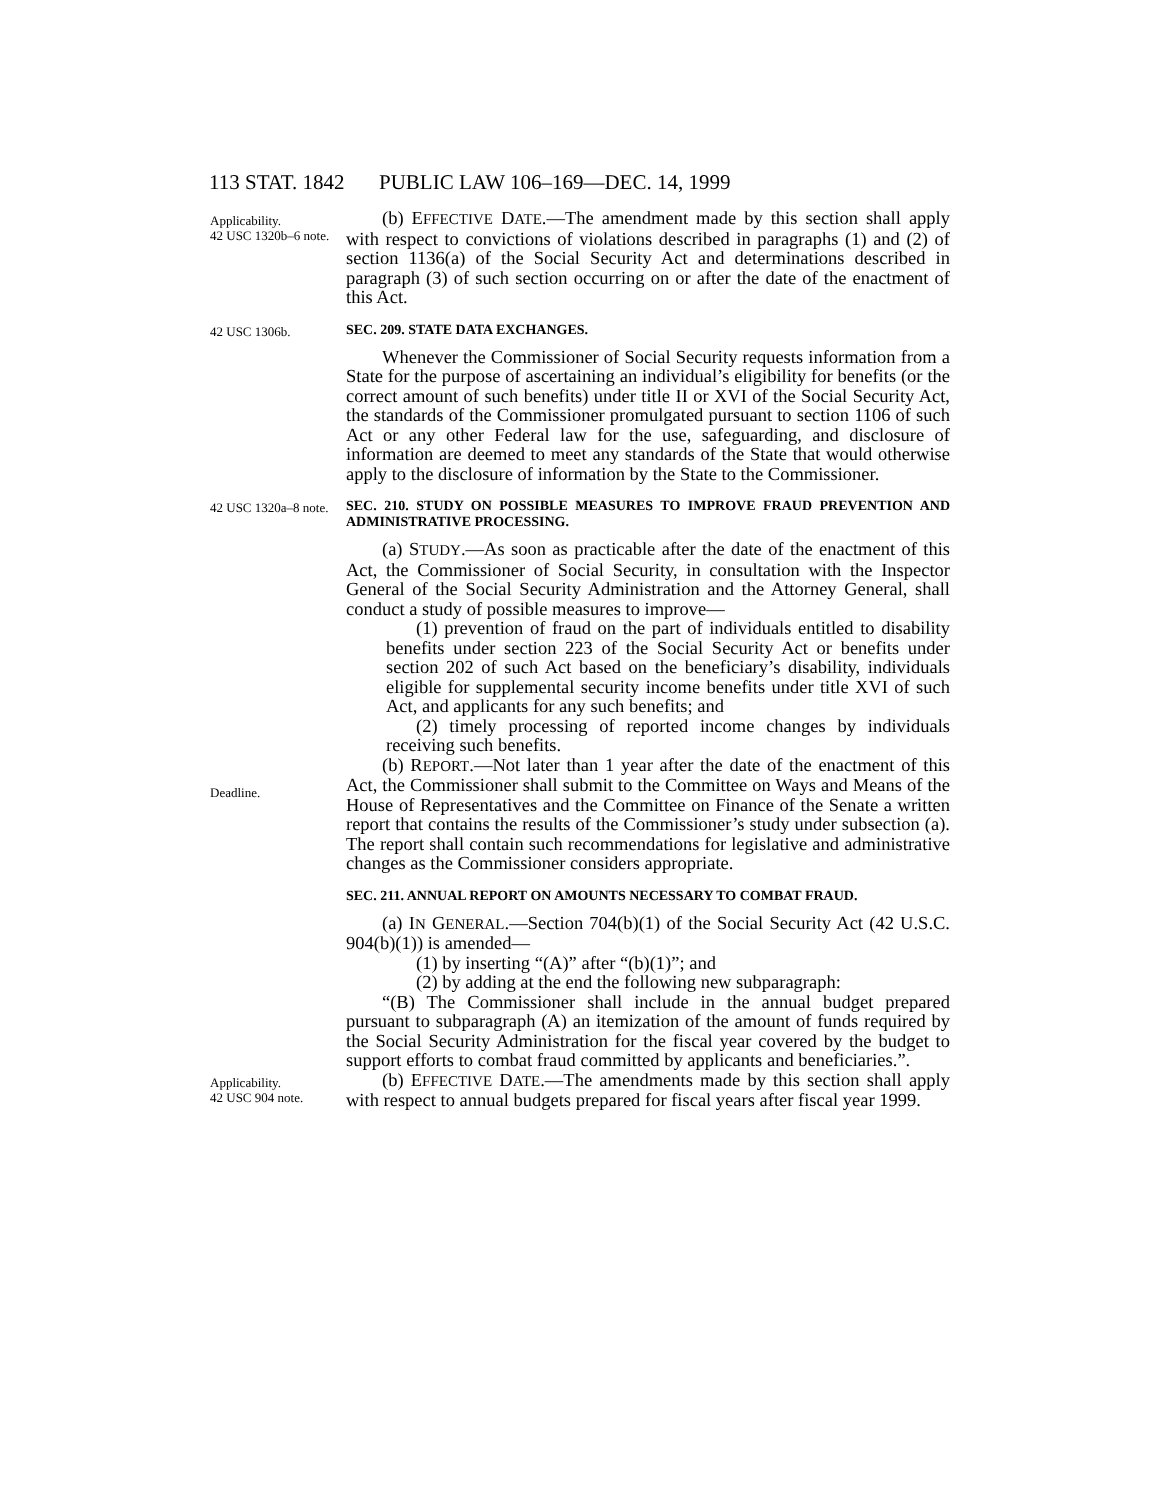113 STAT. 1842 PUBLIC LAW 106–169—DEC. 14, 1999
Applicability.
42 USC 1320b–6 note.
(b) EFFECTIVE DATE.—The amendment made by this section shall apply with respect to convictions of violations described in paragraphs (1) and (2) of section 1136(a) of the Social Security Act and determinations described in paragraph (3) of such section occurring on or after the date of the enactment of this Act.
42 USC 1306b.
SEC. 209. STATE DATA EXCHANGES.
Whenever the Commissioner of Social Security requests information from a State for the purpose of ascertaining an individual’s eligibility for benefits (or the correct amount of such benefits) under title II or XVI of the Social Security Act, the standards of the Commissioner promulgated pursuant to section 1106 of such Act or any other Federal law for the use, safeguarding, and disclosure of information are deemed to meet any standards of the State that would otherwise apply to the disclosure of information by the State to the Commissioner.
42 USC 1320a–8 note.
Deadline.
SEC. 210. STUDY ON POSSIBLE MEASURES TO IMPROVE FRAUD PREVENTION AND ADMINISTRATIVE PROCESSING.
(a) STUDY.—As soon as practicable after the date of the enactment of this Act, the Commissioner of Social Security, in consultation with the Inspector General of the Social Security Administration and the Attorney General, shall conduct a study of possible measures to improve—
(1) prevention of fraud on the part of individuals entitled to disability benefits under section 223 of the Social Security Act or benefits under section 202 of such Act based on the beneficiary’s disability, individuals eligible for supplemental security income benefits under title XVI of such Act, and applicants for any such benefits; and
(2) timely processing of reported income changes by individuals receiving such benefits.
(b) REPORT.—Not later than 1 year after the date of the enactment of this Act, the Commissioner shall submit to the Committee on Ways and Means of the House of Representatives and the Committee on Finance of the Senate a written report that contains the results of the Commissioner’s study under subsection (a). The report shall contain such recommendations for legislative and administrative changes as the Commissioner considers appropriate.
SEC. 211. ANNUAL REPORT ON AMOUNTS NECESSARY TO COMBAT FRAUD.
(a) IN GENERAL.—Section 704(b)(1) of the Social Security Act (42 U.S.C. 904(b)(1)) is amended—
(1) by inserting “(A)” after “(b)(1)”; and
(2) by adding at the end the following new subparagraph:
“(B) The Commissioner shall include in the annual budget prepared pursuant to subparagraph (A) an itemization of the amount of funds required by the Social Security Administration for the fiscal year covered by the budget to support efforts to combat fraud committed by applicants and beneficiaries.”.
Applicability.
42 USC 904 note.
(b) EFFECTIVE DATE.—The amendments made by this section shall apply with respect to annual budgets prepared for fiscal years after fiscal year 1999.